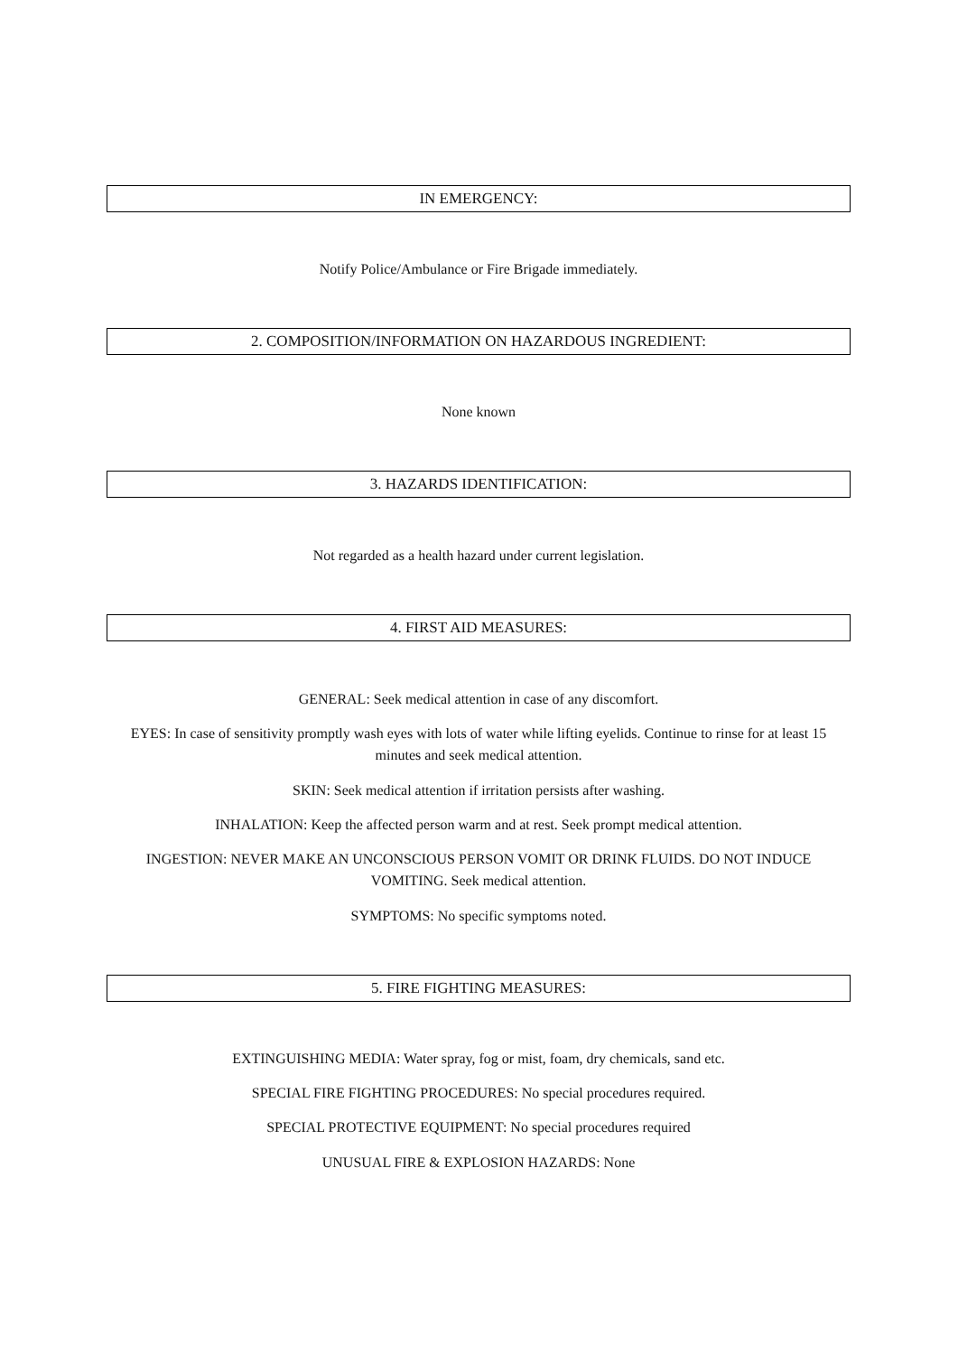IN EMERGENCY:
Notify Police/Ambulance or Fire Brigade immediately.
2. COMPOSITION/INFORMATION ON HAZARDOUS INGREDIENT:
None known
3. HAZARDS IDENTIFICATION:
Not regarded as a health hazard under current legislation.
4. FIRST AID MEASURES:
GENERAL: Seek medical attention in case of any discomfort.
EYES: In case of sensitivity promptly wash eyes with lots of water while lifting eyelids. Continue to rinse for at least 15 minutes and seek medical attention.
SKIN: Seek medical attention if irritation persists after washing.
INHALATION: Keep the affected person warm and at rest. Seek prompt medical attention.
INGESTION: NEVER MAKE AN UNCONSCIOUS PERSON VOMIT OR DRINK FLUIDS. DO NOT INDUCE VOMITING. Seek medical attention.
SYMPTOMS: No specific symptoms noted.
5. FIRE FIGHTING MEASURES:
EXTINGUISHING MEDIA: Water spray, fog or mist, foam, dry chemicals, sand etc.
SPECIAL FIRE FIGHTING PROCEDURES: No special procedures required.
SPECIAL PROTECTIVE EQUIPMENT: No special procedures required
UNUSUAL FIRE & EXPLOSION HAZARDS: None